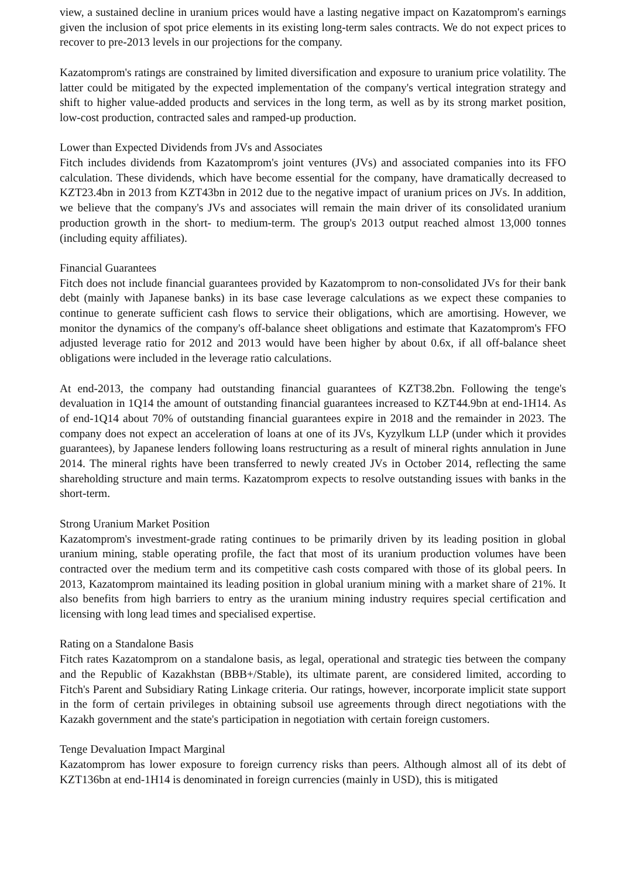view, a sustained decline in uranium prices would have a lasting negative impact on Kazatomprom's earnings given the inclusion of spot price elements in its existing long-term sales contracts. We do not expect prices to recover to pre-2013 levels in our projections for the company.
Kazatomprom's ratings are constrained by limited diversification and exposure to uranium price volatility. The latter could be mitigated by the expected implementation of the company's vertical integration strategy and shift to higher value-added products and services in the long term, as well as by its strong market position, low-cost production, contracted sales and ramped-up production.
Lower than Expected Dividends from JVs and Associates
Fitch includes dividends from Kazatomprom's joint ventures (JVs) and associated companies into its FFO calculation. These dividends, which have become essential for the company, have dramatically decreased to KZT23.4bn in 2013 from KZT43bn in 2012 due to the negative impact of uranium prices on JVs. In addition, we believe that the company's JVs and associates will remain the main driver of its consolidated uranium production growth in the short- to medium-term. The group's 2013 output reached almost 13,000 tonnes (including equity affiliates).
Financial Guarantees
Fitch does not include financial guarantees provided by Kazatomprom to non-consolidated JVs for their bank debt (mainly with Japanese banks) in its base case leverage calculations as we expect these companies to continue to generate sufficient cash flows to service their obligations, which are amortising. However, we monitor the dynamics of the company's off-balance sheet obligations and estimate that Kazatomprom's FFO adjusted leverage ratio for 2012 and 2013 would have been higher by about 0.6x, if all off-balance sheet obligations were included in the leverage ratio calculations.
At end-2013, the company had outstanding financial guarantees of KZT38.2bn. Following the tenge's devaluation in 1Q14 the amount of outstanding financial guarantees increased to KZT44.9bn at end-1H14. As of end-1Q14 about 70% of outstanding financial guarantees expire in 2018 and the remainder in 2023. The company does not expect an acceleration of loans at one of its JVs, Kyzylkum LLP (under which it provides guarantees), by Japanese lenders following loans restructuring as a result of mineral rights annulation in June 2014. The mineral rights have been transferred to newly created JVs in October 2014, reflecting the same shareholding structure and main terms. Kazatomprom expects to resolve outstanding issues with banks in the short-term.
Strong Uranium Market Position
Kazatomprom's investment-grade rating continues to be primarily driven by its leading position in global uranium mining, stable operating profile, the fact that most of its uranium production volumes have been contracted over the medium term and its competitive cash costs compared with those of its global peers. In 2013, Kazatomprom maintained its leading position in global uranium mining with a market share of 21%. It also benefits from high barriers to entry as the uranium mining industry requires special certification and licensing with long lead times and specialised expertise.
Rating on a Standalone Basis
Fitch rates Kazatomprom on a standalone basis, as legal, operational and strategic ties between the company and the Republic of Kazakhstan (BBB+/Stable), its ultimate parent, are considered limited, according to Fitch's Parent and Subsidiary Rating Linkage criteria. Our ratings, however, incorporate implicit state support in the form of certain privileges in obtaining subsoil use agreements through direct negotiations with the Kazakh government and the state's participation in negotiation with certain foreign customers.
Tenge Devaluation Impact Marginal
Kazatomprom has lower exposure to foreign currency risks than peers. Although almost all of its debt of KZT136bn at end-1H14 is denominated in foreign currencies (mainly in USD), this is mitigated